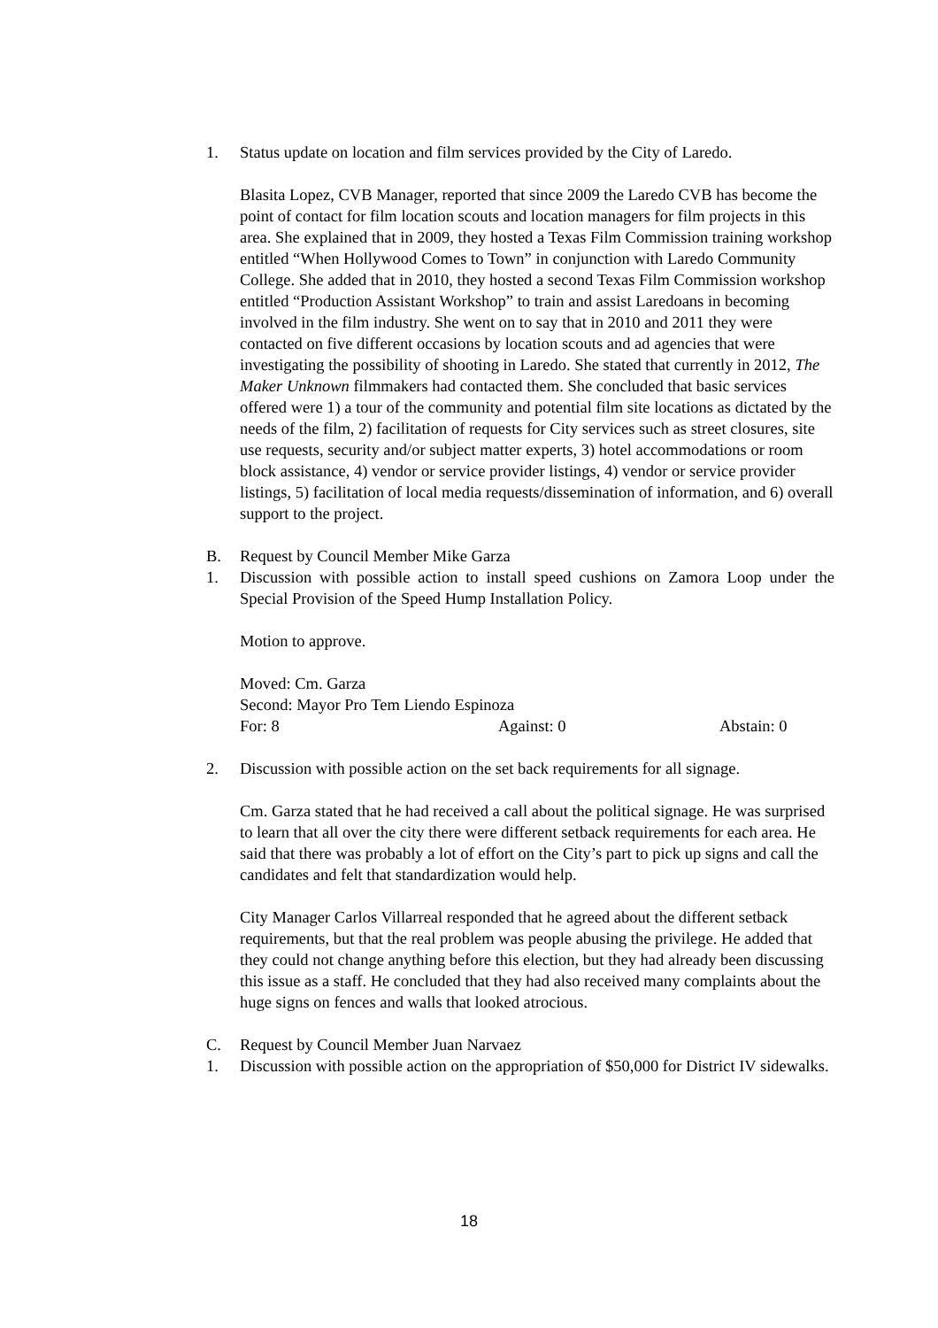1. Status update on location and film services provided by the City of Laredo.
Blasita Lopez, CVB Manager, reported that since 2009 the Laredo CVB has become the point of contact for film location scouts and location managers for film projects in this area. She explained that in 2009, they hosted a Texas Film Commission training workshop entitled “When Hollywood Comes to Town” in conjunction with Laredo Community College. She added that in 2010, they hosted a second Texas Film Commission workshop entitled “Production Assistant Workshop” to train and assist Laredoans in becoming involved in the film industry. She went on to say that in 2010 and 2011 they were contacted on five different occasions by location scouts and ad agencies that were investigating the possibility of shooting in Laredo. She stated that currently in 2012, The Maker Unknown filmmakers had contacted them. She concluded that basic services offered were 1) a tour of the community and potential film site locations as dictated by the needs of the film, 2) facilitation of requests for City services such as street closures, site use requests, security and/or subject matter experts, 3) hotel accommodations or room block assistance, 4) vendor or service provider listings, 4) vendor or service provider listings, 5) facilitation of local media requests/dissemination of information, and 6) overall support to the project.
B. Request by Council Member Mike Garza
1. Discussion with possible action to install speed cushions on Zamora Loop under the Special Provision of the Speed Hump Installation Policy.
Motion to approve.
Moved: Cm. Garza
Second: Mayor Pro Tem Liendo Espinoza
For: 8 Against: 0 Abstain: 0
2. Discussion with possible action on the set back requirements for all signage.
Cm. Garza stated that he had received a call about the political signage. He was surprised to learn that all over the city there were different setback requirements for each area. He said that there was probably a lot of effort on the City’s part to pick up signs and call the candidates and felt that standardization would help.
City Manager Carlos Villarreal responded that he agreed about the different setback requirements, but that the real problem was people abusing the privilege. He added that they could not change anything before this election, but they had already been discussing this issue as a staff. He concluded that they had also received many complaints about the huge signs on fences and walls that looked atrocious.
C. Request by Council Member Juan Narvaez
1. Discussion with possible action on the appropriation of $50,000 for District IV sidewalks.
18